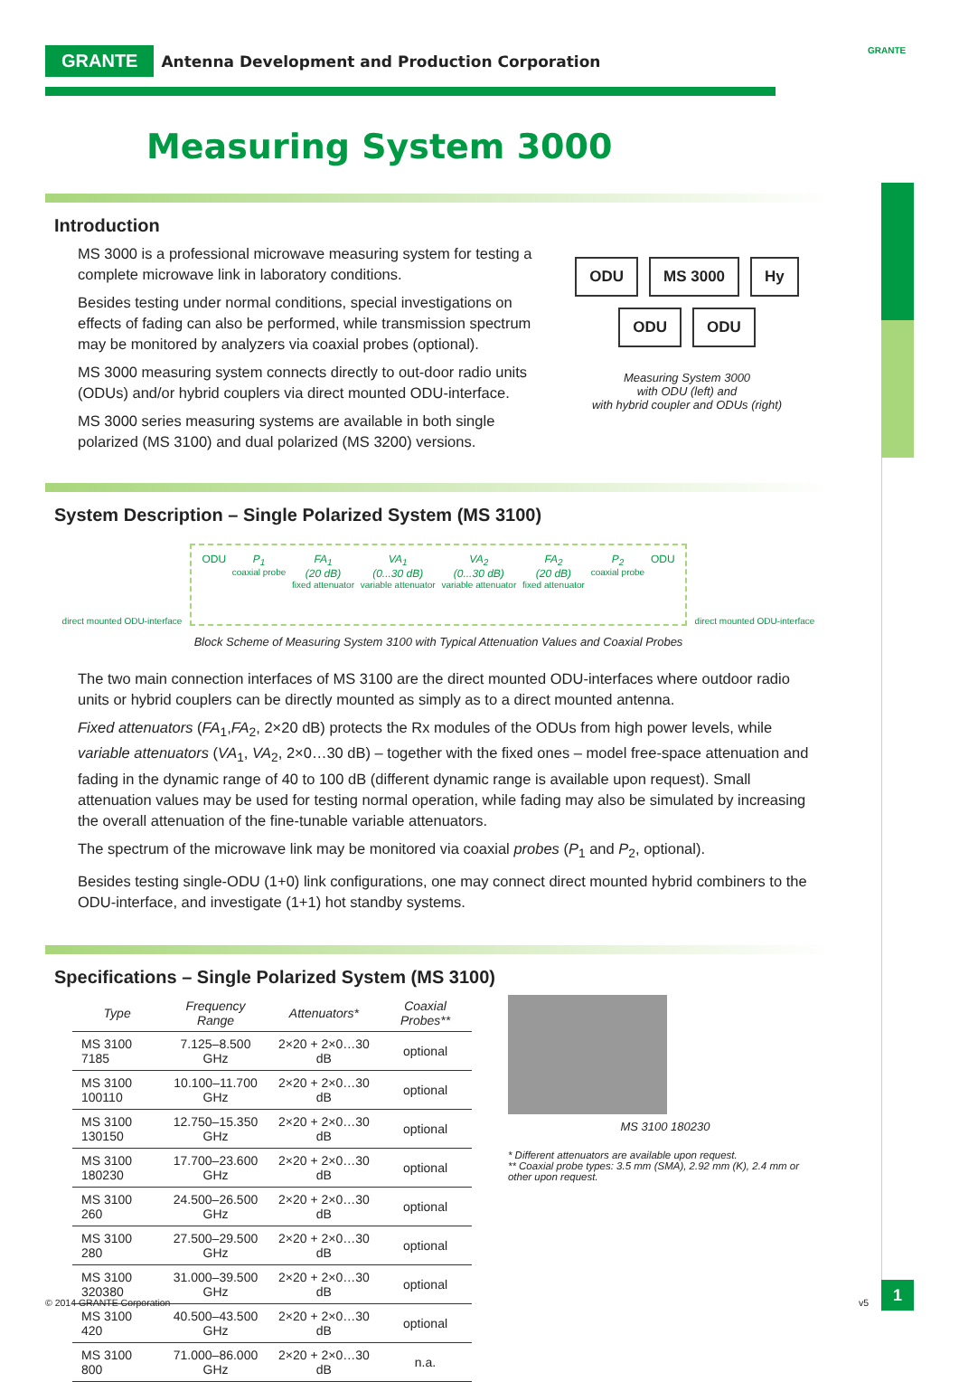GRANTE Antenna Development and Production Corporation GRANTE
Measuring System 3000
Introduction
MS 3000 is a professional microwave measuring system for testing a complete microwave link in laboratory conditions.
Besides testing under normal conditions, special investigations on effects of fading can also be performed, while transmission spectrum may be monitored by analyzers via coaxial probes (optional).
MS 3000 measuring system connects directly to out-door radio units (ODUs) and/or hybrid couplers via direct mounted ODU-interface.
MS 3000 series measuring systems are available in both single polarized (MS 3100) and dual polarized (MS 3200) versions.
ODU MS 3000 Hy ODU ODU
Measuring System 3000
with ODU (left) and
with hybrid coupler and ODUs (right)
System Description – Single Polarized System (MS 3100)
direct mounted ODU-interface
ODU P<sub>1</sub>
coaxial probe
FA<sub>1</sub>
(20 dB)
fixed attenuator
VA<sub>1</sub>
(0...30 dB)
variable attenuator
VA<sub>2</sub>
(0...30 dB)
variable attenuator
FA<sub>2</sub>
(20 dB)
fixed attenuator
P<sub>2</sub>
coaxial probe
ODU
direct mounted ODU-interface
Block Scheme of Measuring System 3100 with Typical Attenuation Values and Coaxial Probes
The two main connection interfaces of MS 3100 are the direct mounted ODU-interfaces where outdoor radio units or hybrid couplers can be directly mounted as simply as to a direct mounted antenna.
Fixed attenuators (FA<sub>1</sub>,FA<sub>2</sub>, 2×20 dB) protects the Rx modules of the ODUs from high power levels, while variable attenuators (VA<sub>1</sub>, VA<sub>2</sub>, 2×0…30 dB) – together with the fixed ones – model free-space attenuation and fading in the dynamic range of 40 to 100 dB (different dynamic range is available upon request). Small attenuation values may be used for testing normal operation, while fading may also be simulated by increasing the overall attenuation of the fine-tunable variable attenuators.
The spectrum of the microwave link may be monitored via coaxial probes (P<sub>1</sub> and P<sub>2</sub>, optional).
Besides testing single-ODU (1+0) link configurations, one may connect direct mounted hybrid combiners to the ODU-interface, and investigate (1+1) hot standby systems.
Specifications – Single Polarized System (MS 3100)
| Type | Frequency Range | Attenuators* | Coaxial Probes** |
| --- | --- | --- | --- |
| MS 3100 7185 | 7.125–8.500 GHz | 2×20 + 2×0…30 dB | optional |
| MS 3100 100110 | 10.100–11.700 GHz | 2×20 + 2×0…30 dB | optional |
| MS 3100 130150 | 12.750–15.350 GHz | 2×20 + 2×0…30 dB | optional |
| MS 3100 180230 | 17.700–23.600 GHz | 2×20 + 2×0…30 dB | optional |
| MS 3100 260 | 24.500–26.500 GHz | 2×20 + 2×0…30 dB | optional |
| MS 3100 280 | 27.500–29.500 GHz | 2×20 + 2×0…30 dB | optional |
| MS 3100 320380 | 31.000–39.500 GHz | 2×20 + 2×0…30 dB | optional |
| MS 3100 420 | 40.500–43.500 GHz | 2×20 + 2×0…30 dB | optional |
| MS 3100 800 | 71.000–86.000 GHz | 2×20 + 2×0…30 dB | n.a. |
MS 3100 180230
* Different attenuators are available upon request.
** Coaxial probe types: 3.5 mm (SMA), 2.92 mm (K), 2.4 mm or other upon request.
© 2014 GRANTE Corporation v5
1